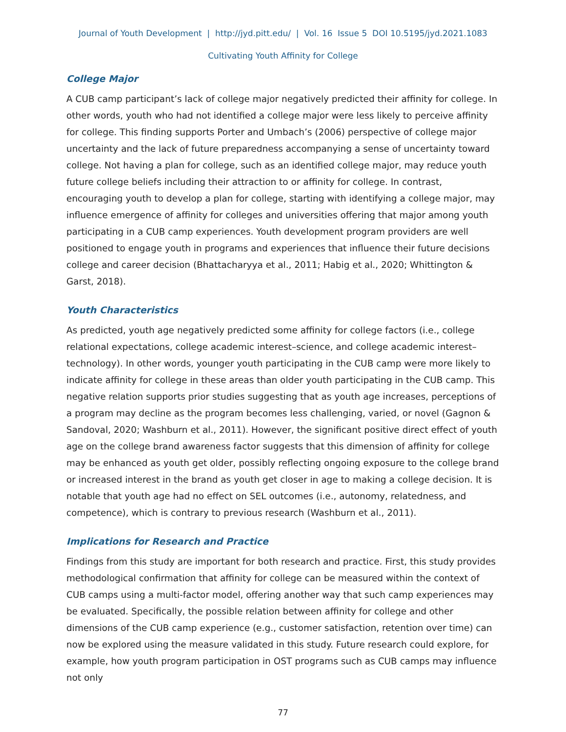Journal of Youth Development | http://jyd.pitt.edu/ | Vol. 16 Issue 5 DOI 10.5195/jyd.2021.1083
Cultivating Youth Affinity for College
College Major
A CUB camp participant’s lack of college major negatively predicted their affinity for college. In other words, youth who had not identified a college major were less likely to perceive affinity for college. This finding supports Porter and Umbach’s (2006) perspective of college major uncertainty and the lack of future preparedness accompanying a sense of uncertainty toward college. Not having a plan for college, such as an identified college major, may reduce youth future college beliefs including their attraction to or affinity for college. In contrast, encouraging youth to develop a plan for college, starting with identifying a college major, may influence emergence of affinity for colleges and universities offering that major among youth participating in a CUB camp experiences. Youth development program providers are well positioned to engage youth in programs and experiences that influence their future decisions college and career decision (Bhattacharyya et al., 2011; Habig et al., 2020; Whittington & Garst, 2018).
Youth Characteristics
As predicted, youth age negatively predicted some affinity for college factors (i.e., college relational expectations, college academic interest–science, and college academic interest–technology). In other words, younger youth participating in the CUB camp were more likely to indicate affinity for college in these areas than older youth participating in the CUB camp. This negative relation supports prior studies suggesting that as youth age increases, perceptions of a program may decline as the program becomes less challenging, varied, or novel (Gagnon & Sandoval, 2020; Washburn et al., 2011). However, the significant positive direct effect of youth age on the college brand awareness factor suggests that this dimension of affinity for college may be enhanced as youth get older, possibly reflecting ongoing exposure to the college brand or increased interest in the brand as youth get closer in age to making a college decision. It is notable that youth age had no effect on SEL outcomes (i.e., autonomy, relatedness, and competence), which is contrary to previous research (Washburn et al., 2011).
Implications for Research and Practice
Findings from this study are important for both research and practice. First, this study provides methodological confirmation that affinity for college can be measured within the context of CUB camps using a multi-factor model, offering another way that such camp experiences may be evaluated. Specifically, the possible relation between affinity for college and other dimensions of the CUB camp experience (e.g., customer satisfaction, retention over time) can now be explored using the measure validated in this study. Future research could explore, for example, how youth program participation in OST programs such as CUB camps may influence not only
77